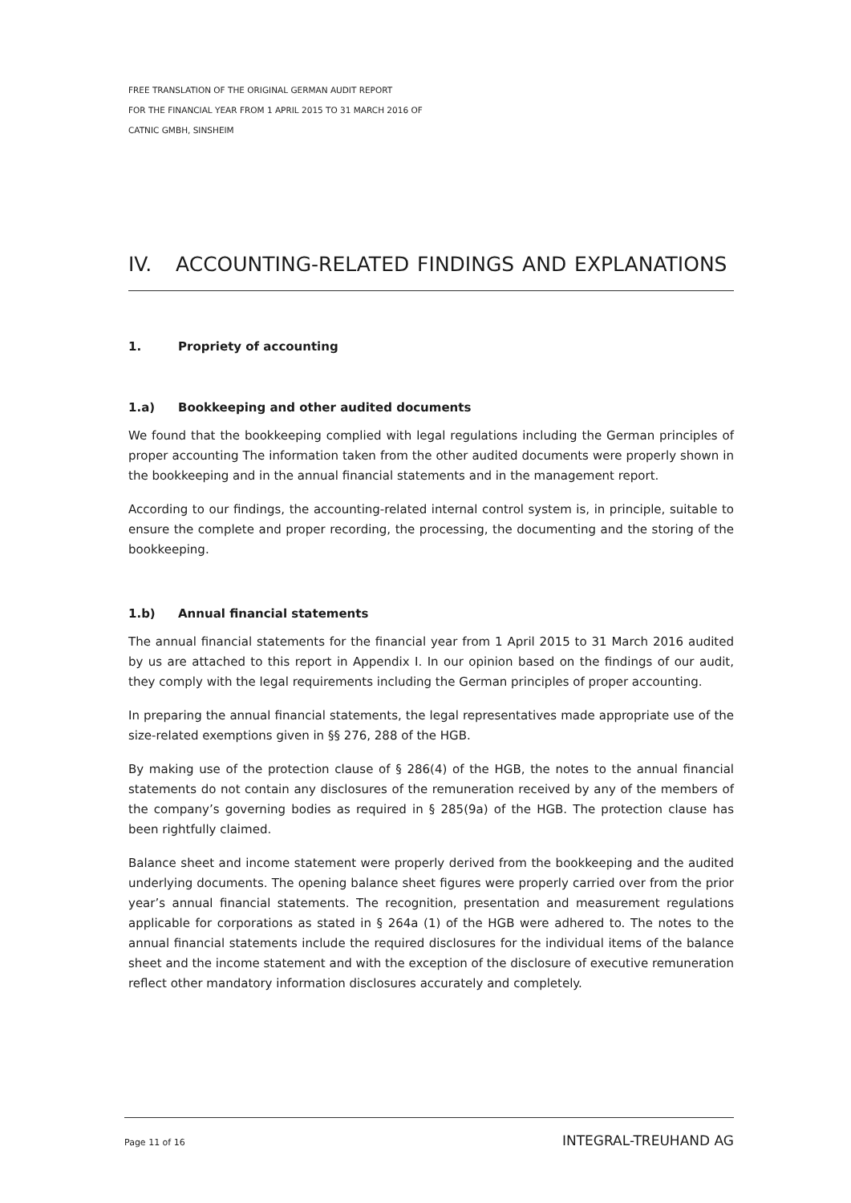FREE TRANSLATION OF THE ORIGINAL GERMAN AUDIT REPORT
FOR THE FINANCIAL YEAR FROM 1 APRIL 2015 TO 31 MARCH 2016 OF
CATNIC GMBH, SINSHEIM
IV. ACCOUNTING-RELATED FINDINGS AND EXPLANATIONS
1. Propriety of accounting
1.a) Bookkeeping and other audited documents
We found that the bookkeeping complied with legal regulations including the German principles of proper accounting The information taken from the other audited documents were properly shown in the bookkeeping and in the annual financial statements and in the management report.
According to our findings, the accounting-related internal control system is, in principle, suitable to ensure the complete and proper recording, the processing, the documenting and the storing of the bookkeeping.
1.b) Annual financial statements
The annual financial statements for the financial year from 1 April 2015 to 31 March 2016 audited by us are attached to this report in Appendix I. In our opinion based on the findings of our audit, they comply with the legal requirements including the German principles of proper accounting.
In preparing the annual financial statements, the legal representatives made appropriate use of the size-related exemptions given in §§ 276, 288 of the HGB.
By making use of the protection clause of § 286(4) of the HGB, the notes to the annual financial statements do not contain any disclosures of the remuneration received by any of the members of the company’s governing bodies as required in § 285(9a) of the HGB. The protection clause has been rightfully claimed.
Balance sheet and income statement were properly derived from the bookkeeping and the audited underlying documents. The opening balance sheet figures were properly carried over from the prior year’s annual financial statements. The recognition, presentation and measurement regulations applicable for corporations as stated in § 264a (1) of the HGB were adhered to. The notes to the annual financial statements include the required disclosures for the individual items of the balance sheet and the income statement and with the exception of the disclosure of executive remuneration reflect other mandatory information disclosures accurately and completely.
Page 11 of 16 INTEGRAL-TREUHAND AG